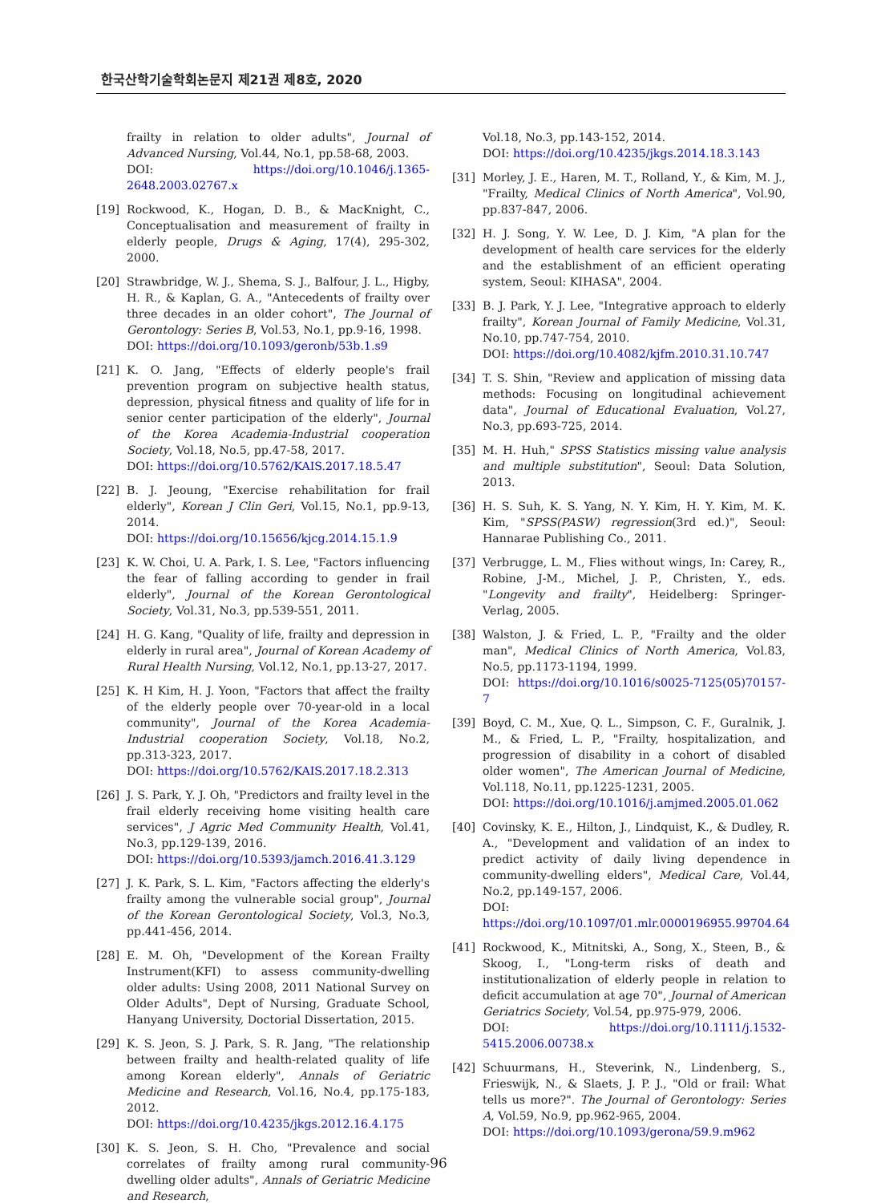한국산학기술학회논문지 제21권 제8호, 2020
frailty in relation to older adults", Journal of Advanced Nursing, Vol.44, No.1, pp.58-68, 2003.
DOI: https://doi.org/10.1046/j.1365-2648.2003.02767.x
[19] Rockwood, K., Hogan, D. B., & MacKnight, C., Conceptualisation and measurement of frailty in elderly people, Drugs & Aging, 17(4), 295-302, 2000.
[20] Strawbridge, W. J., Shema, S. J., Balfour, J. L., Higby, H. R., & Kaplan, G. A., "Antecedents of frailty over three decades in an older cohort", The Journal of Gerontology: Series B, Vol.53, No.1, pp.9-16, 1998.
DOI: https://doi.org/10.1093/geronb/53b.1.s9
[21] K. O. Jang, "Effects of elderly people's frail prevention program on subjective health status, depression, physical fitness and quality of life for in senior center participation of the elderly", Journal of the Korea Academia-Industrial cooperation Society, Vol.18, No.5, pp.47-58, 2017.
DOI: https://doi.org/10.5762/KAIS.2017.18.5.47
[22] B. J. Jeoung, "Exercise rehabilitation for frail elderly", Korean J Clin Geri, Vol.15, No.1, pp.9-13, 2014.
DOI: https://doi.org/10.15656/kjcg.2014.15.1.9
[23] K. W. Choi, U. A. Park, I. S. Lee, "Factors influencing the fear of falling according to gender in frail elderly", Journal of the Korean Gerontological Society, Vol.31, No.3, pp.539-551, 2011.
[24] H. G. Kang, "Quality of life, frailty and depression in elderly in rural area", Journal of Korean Academy of Rural Health Nursing, Vol.12, No.1, pp.13-27, 2017.
[25] K. H Kim, H. J. Yoon, "Factors that affect the frailty of the elderly people over 70-year-old in a local community", Journal of the Korea Academia-Industrial cooperation Society, Vol.18, No.2, pp.313-323, 2017.
DOI: https://doi.org/10.5762/KAIS.2017.18.2.313
[26] J. S. Park, Y. J. Oh, "Predictors and frailty level in the frail elderly receiving home visiting health care services", J Agric Med Community Health, Vol.41, No.3, pp.129-139, 2016.
DOI: https://doi.org/10.5393/jamch.2016.41.3.129
[27] J. K. Park, S. L. Kim, "Factors affecting the elderly's frailty among the vulnerable social group", Journal of the Korean Gerontological Society, Vol.3, No.3, pp.441-456, 2014.
[28] E. M. Oh, "Development of the Korean Frailty Instrument(KFI) to assess community-dwelling older adults: Using 2008, 2011 National Survey on Older Adults", Dept of Nursing, Graduate School, Hanyang University, Doctorial Dissertation, 2015.
[29] K. S. Jeon, S. J. Park, S. R. Jang, "The relationship between frailty and health-related quality of life among Korean elderly", Annals of Geriatric Medicine and Research, Vol.16, No.4, pp.175-183, 2012.
DOI: https://doi.org/10.4235/jkgs.2012.16.4.175
[30] K. S. Jeon, S. H. Cho, "Prevalence and social correlates of frailty among rural community-dwelling older adults", Annals of Geriatric Medicine and Research,
Vol.18, No.3, pp.143-152, 2014.
DOI: https://doi.org/10.4235/jkgs.2014.18.3.143
[31] Morley, J. E., Haren, M. T., Rolland, Y., & Kim, M. J., "Frailty, Medical Clinics of North America", Vol.90, pp.837-847, 2006.
[32] H. J. Song, Y. W. Lee, D. J. Kim, "A plan for the development of health care services for the elderly and the establishment of an efficient operating system, Seoul: KIHASA", 2004.
[33] B. J. Park, Y. J. Lee, "Integrative approach to elderly frailty", Korean Journal of Family Medicine, Vol.31, No.10, pp.747-754, 2010.
DOI: https://doi.org/10.4082/kjfm.2010.31.10.747
[34] T. S. Shin, "Review and application of missing data methods: Focusing on longitudinal achievement data", Journal of Educational Evaluation, Vol.27, No.3, pp.693-725, 2014.
[35] M. H. Huh," SPSS Statistics missing value analysis and multiple substitution", Seoul: Data Solution, 2013.
[36] H. S. Suh, K. S. Yang, N. Y. Kim, H. Y. Kim, M. K. Kim, "SPSS(PASW) regression(3rd ed.)", Seoul: Hannarae Publishing Co., 2011.
[37] Verbrugge, L. M., Flies without wings, In: Carey, R., Robine, J-M., Michel, J. P., Christen, Y., eds. "Longevity and frailty", Heidelberg: Springer-Verlag, 2005.
[38] Walston, J. & Fried, L. P., "Frailty and the older man", Medical Clinics of North America, Vol.83, No.5, pp.1173-1194, 1999.
DOI: https://doi.org/10.1016/s0025-7125(05)70157-7
[39] Boyd, C. M., Xue, Q. L., Simpson, C. F., Guralnik, J. M., & Fried, L. P., "Frailty, hospitalization, and progression of disability in a cohort of disabled older women", The American Journal of Medicine, Vol.118, No.11, pp.1225-1231, 2005.
DOI: https://doi.org/10.1016/j.amjmed.2005.01.062
[40] Covinsky, K. E., Hilton, J., Lindquist, K., & Dudley, R. A., "Development and validation of an index to predict activity of daily living dependence in community-dwelling elders", Medical Care, Vol.44, No.2, pp.149-157, 2006.
DOI: https://doi.org/10.1097/01.mlr.0000196955.99704.64
[41] Rockwood, K., Mitnitski, A., Song, X., Steen, B., & Skoog, I., "Long-term risks of death and institutionalization of elderly people in relation to deficit accumulation at age 70", Journal of American Geriatrics Society, Vol.54, pp.975-979, 2006.
DOI: https://doi.org/10.1111/j.1532-5415.2006.00738.x
[42] Schuurmans, H., Steverink, N., Lindenberg, S., Frieswijk, N., & Slaets, J. P. J., "Old or frail: What tells us more?". The Journal of Gerontology: Series A, Vol.59, No.9, pp.962-965, 2004.
DOI: https://doi.org/10.1093/gerona/59.9.m962
96